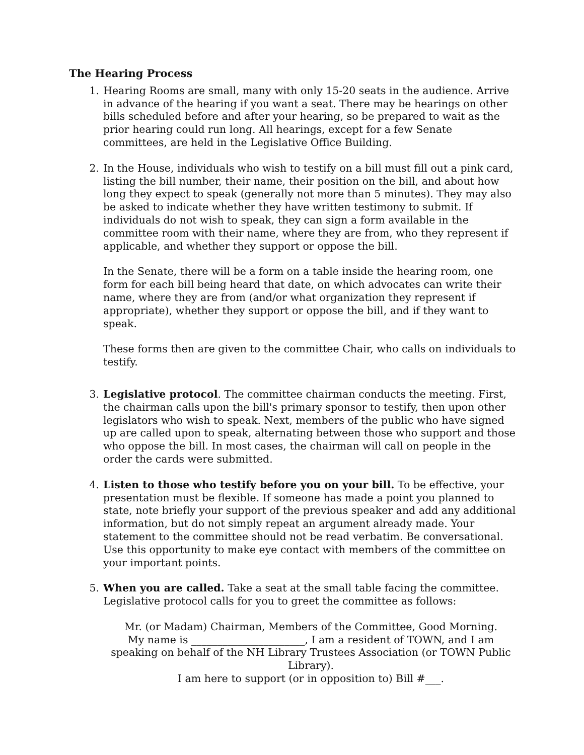The Hearing Process
1. Hearing Rooms are small, many with only 15-20 seats in the audience. Arrive in advance of the hearing if you want a seat. There may be hearings on other bills scheduled before and after your hearing, so be prepared to wait as the prior hearing could run long. All hearings, except for a few Senate committees, are held in the Legislative Office Building.
2. In the House, individuals who wish to testify on a bill must fill out a pink card, listing the bill number, their name, their position on the bill, and about how long they expect to speak (generally not more than 5 minutes). They may also be asked to indicate whether they have written testimony to submit. If individuals do not wish to speak, they can sign a form available in the committee room with their name, where they are from, who they represent if applicable, and whether they support or oppose the bill.
In the Senate, there will be a form on a table inside the hearing room, one form for each bill being heard that date, on which advocates can write their name, where they are from (and/or what organization they represent if appropriate), whether they support or oppose the bill, and if they want to speak.
These forms then are given to the committee Chair, who calls on individuals to testify.
3. Legislative protocol. The committee chairman conducts the meeting. First, the chairman calls upon the bill's primary sponsor to testify, then upon other legislators who wish to speak. Next, members of the public who have signed up are called upon to speak, alternating between those who support and those who oppose the bill. In most cases, the chairman will call on people in the order the cards were submitted.
4. Listen to those who testify before you on your bill. To be effective, your presentation must be flexible. If someone has made a point you planned to state, note briefly your support of the previous speaker and add any additional information, but do not simply repeat an argument already made. Your statement to the committee should not be read verbatim. Be conversational. Use this opportunity to make eye contact with members of the committee on your important points.
5. When you are called. Take a seat at the small table facing the committee. Legislative protocol calls for you to greet the committee as follows:
Mr. (or Madam) Chairman, Members of the Committee, Good Morning.
My name is ______________________, I am a resident of TOWN, and I am speaking on behalf of the NH Library Trustees Association (or TOWN Public Library).
I am here to support (or in opposition to) Bill #___.